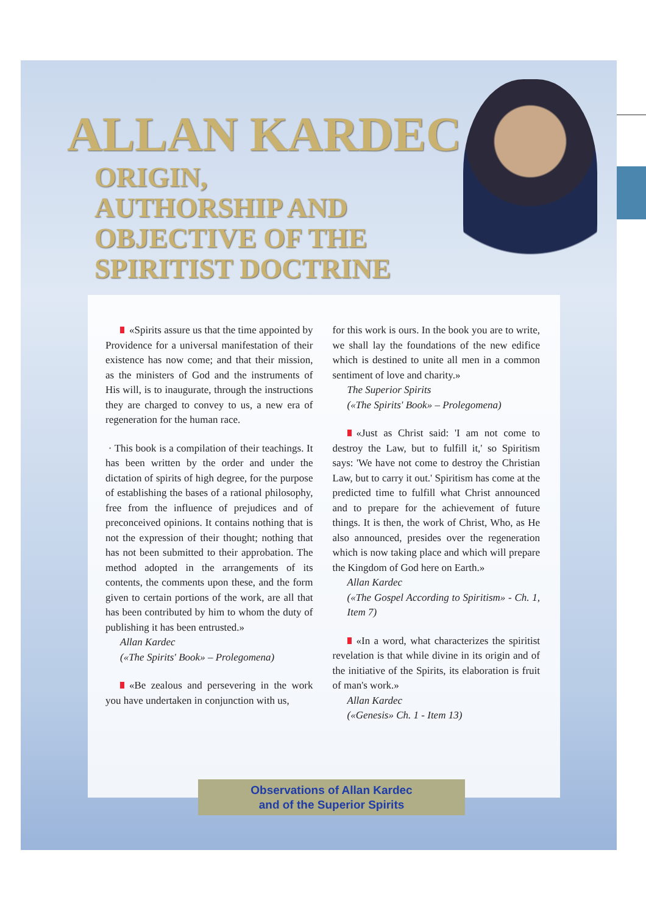ALLAN KARDEC
ORIGIN,
AUTHORSHIP AND
OBJECTIVE OF THE
SPIRITIST DOCTRINE
«Spirits assure us that the time appointed by Providence for a universal manifestation of their existence has now come; and that their mission, as the ministers of God and the instruments of His will, is to inaugurate, through the instructions they are charged to convey to us, a new era of regeneration for the human race.
· This book is a compilation of their teachings. It has been written by the order and under the dictation of spirits of high degree, for the purpose of establishing the bases of a rational philosophy, free from the influence of prejudices and of preconceived opinions. It contains nothing that is not the expression of their thought; nothing that has not been submitted to their approbation. The method adopted in the arrangements of its contents, the comments upon these, and the form given to certain portions of the work, are all that has been contributed by him to whom the duty of publishing it has been entrusted.»
Allan Kardec
(«The Spirits' Book» – Prolegomena)
«Be zealous and persevering in the work you have undertaken in conjunction with us,
for this work is ours. In the book you are to write, we shall lay the foundations of the new edifice which is destined to unite all men in a common sentiment of love and charity.»
The Superior Spirits
(«The Spirits' Book» – Prolegomena)
«Just as Christ said: 'I am not come to destroy the Law, but to fulfill it,' so Spiritism says: 'We have not come to destroy the Christian Law, but to carry it out.' Spiritism has come at the predicted time to fulfill what Christ announced and to prepare for the achievement of future things. It is then, the work of Christ, Who, as He also announced, presides over the regeneration which is now taking place and which will prepare the Kingdom of God here on Earth.»
Allan Kardec
(«The Gospel According to Spiritism» - Ch. 1, Item 7)
«In a word, what characterizes the spiritist revelation is that while divine in its origin and of the initiative of the Spirits, its elaboration is fruit of man's work.»
Allan Kardec
(«Genesis» Ch. 1 - Item 13)
Observations of Allan Kardec
and of the Superior Spirits